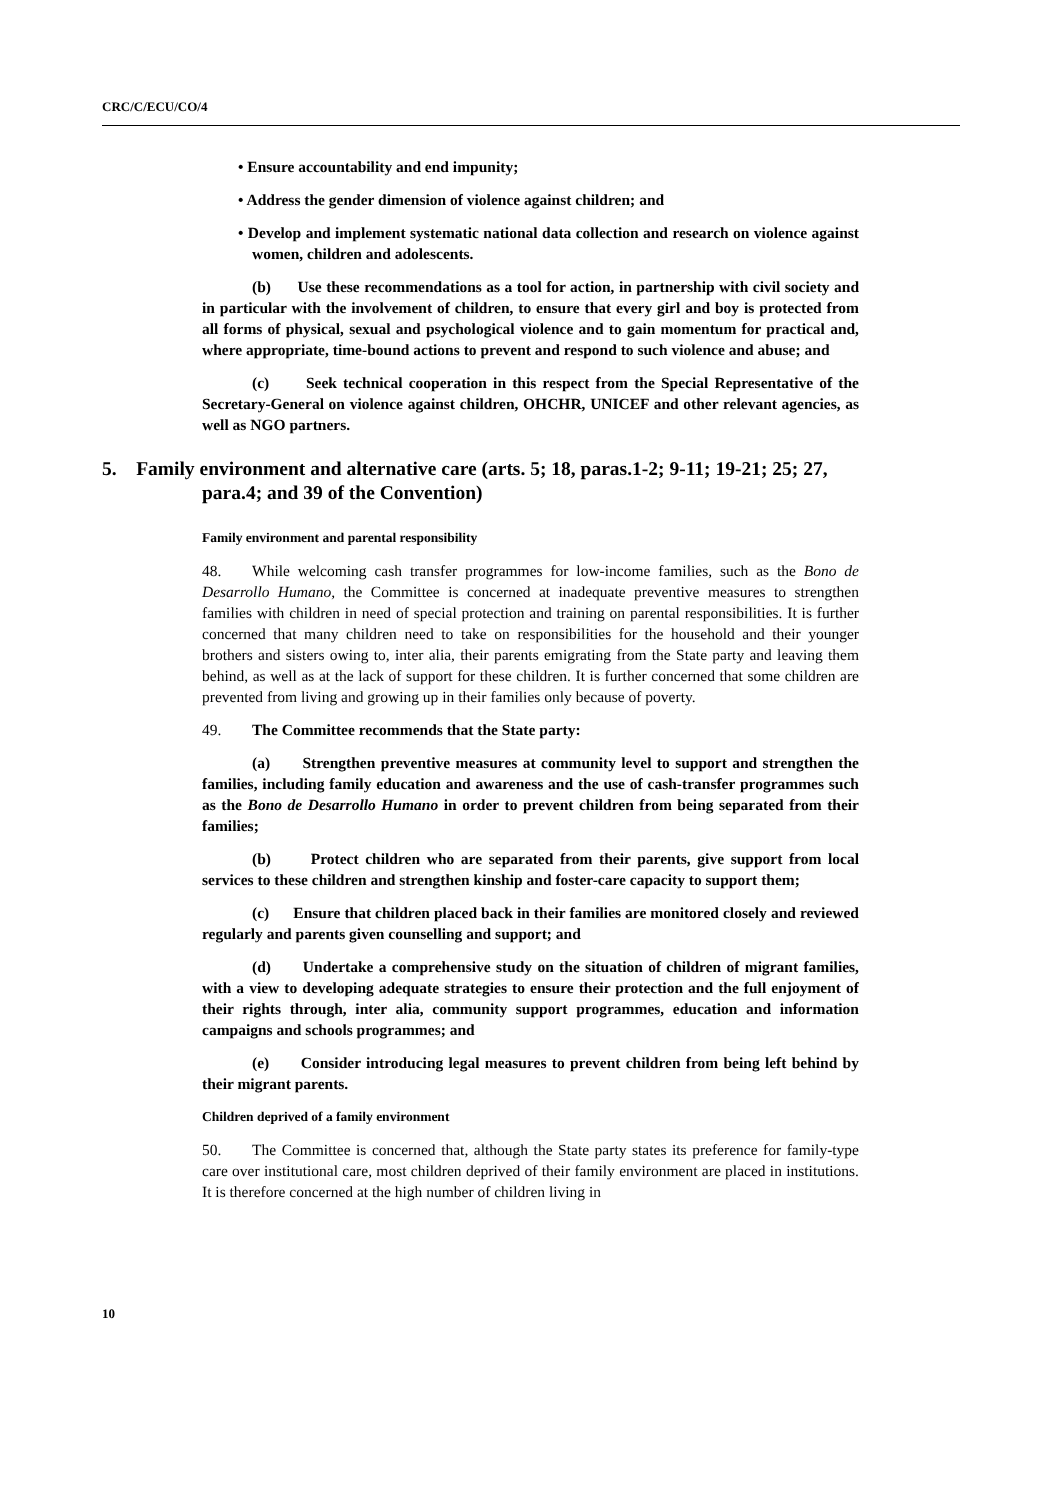CRC/C/ECU/CO/4
• Ensure accountability and end impunity;
• Address the gender dimension of violence against children; and
• Develop and implement systematic national data collection and research on violence against women, children and adolescents.
(b) Use these recommendations as a tool for action, in partnership with civil society and in particular with the involvement of children, to ensure that every girl and boy is protected from all forms of physical, sexual and psychological violence and to gain momentum for practical and, where appropriate, time-bound actions to prevent and respond to such violence and abuse; and
(c) Seek technical cooperation in this respect from the Special Representative of the Secretary-General on violence against children, OHCHR, UNICEF and other relevant agencies, as well as NGO partners.
5. Family environment and alternative care (arts. 5; 18, paras.1-2; 9-11; 19-21; 25; 27, para.4; and 39 of the Convention)
Family environment and parental responsibility
48. While welcoming cash transfer programmes for low-income families, such as the Bono de Desarrollo Humano, the Committee is concerned at inadequate preventive measures to strengthen families with children in need of special protection and training on parental responsibilities. It is further concerned that many children need to take on responsibilities for the household and their younger brothers and sisters owing to, inter alia, their parents emigrating from the State party and leaving them behind, as well as at the lack of support for these children. It is further concerned that some children are prevented from living and growing up in their families only because of poverty.
49. The Committee recommends that the State party:
(a) Strengthen preventive measures at community level to support and strengthen the families, including family education and awareness and the use of cash-transfer programmes such as the Bono de Desarrollo Humano in order to prevent children from being separated from their families;
(b) Protect children who are separated from their parents, give support from local services to these children and strengthen kinship and foster-care capacity to support them;
(c) Ensure that children placed back in their families are monitored closely and reviewed regularly and parents given counselling and support; and
(d) Undertake a comprehensive study on the situation of children of migrant families, with a view to developing adequate strategies to ensure their protection and the full enjoyment of their rights through, inter alia, community support programmes, education and information campaigns and schools programmes; and
(e) Consider introducing legal measures to prevent children from being left behind by their migrant parents.
Children deprived of a family environment
50. The Committee is concerned that, although the State party states its preference for family-type care over institutional care, most children deprived of their family environment are placed in institutions. It is therefore concerned at the high number of children living in
10